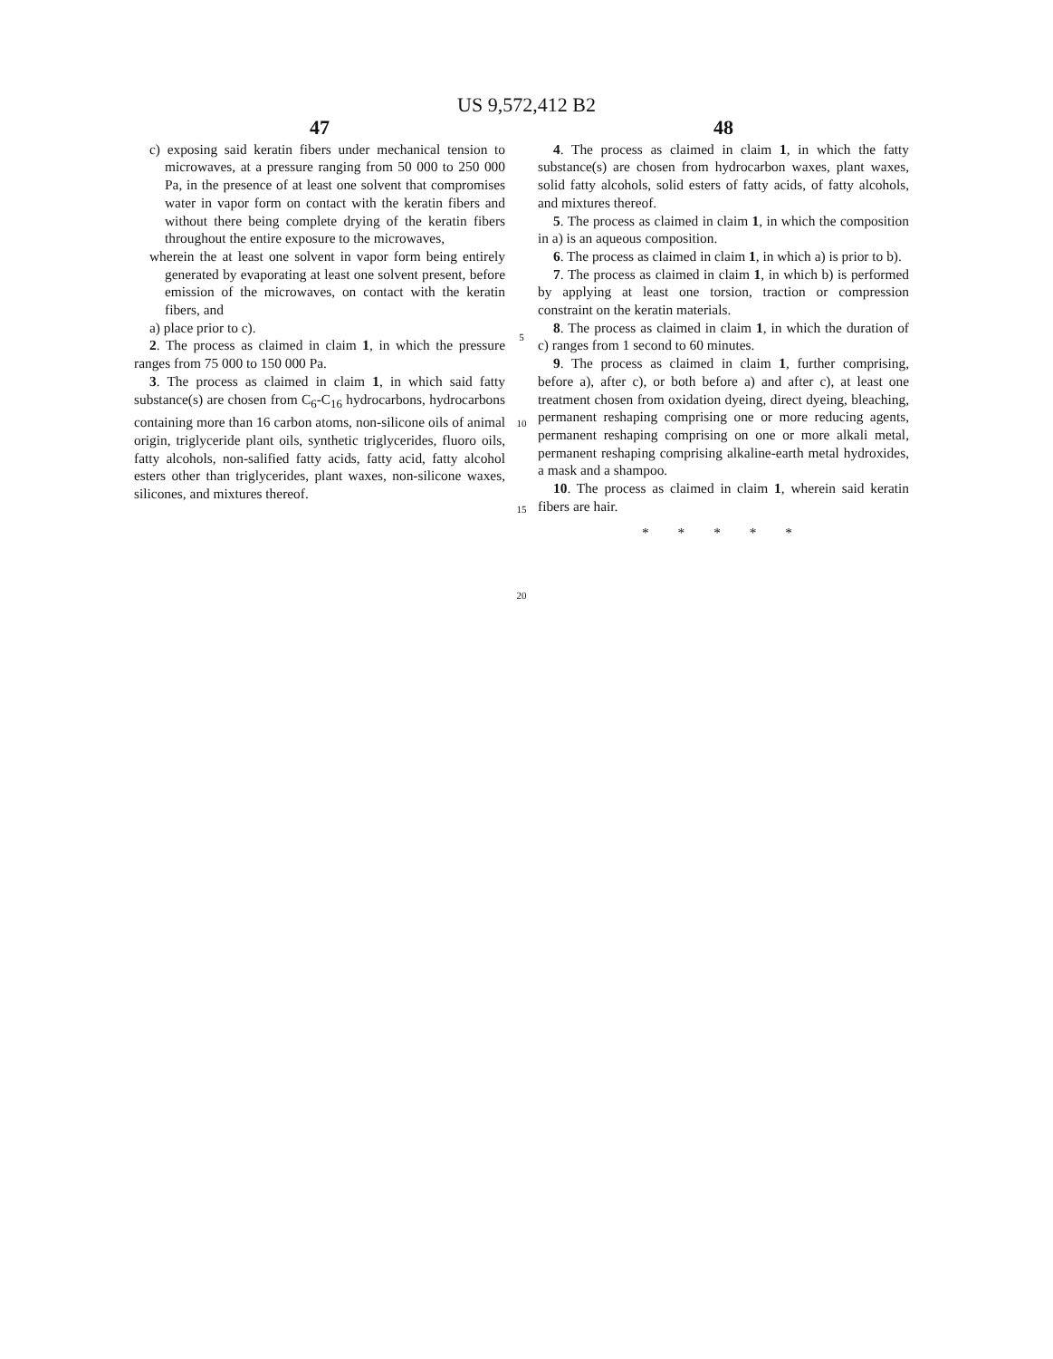US 9,572,412 B2
47
c) exposing said keratin fibers under mechanical tension to microwaves, at a pressure ranging from 50 000 to 250 000 Pa, in the presence of at least one solvent that compromises water in vapor form on contact with the keratin fibers and without there being complete drying of the keratin fibers throughout the entire exposure to the microwaves,
wherein the at least one solvent in vapor form being entirely generated by evaporating at least one solvent present, before emission of the microwaves, on contact with the keratin fibers, and
a) place prior to c).
2. The process as claimed in claim 1, in which the pressure ranges from 75 000 to 150 000 Pa.
3. The process as claimed in claim 1, in which said fatty substance(s) are chosen from C<sub>6</sub>-C<sub>16</sub> hydrocarbons, hydrocarbons containing more than 16 carbon atoms, non-silicone oils of animal origin, triglyceride plant oils, synthetic triglycerides, fluoro oils, fatty alcohols, non-salified fatty acids, fatty acid, fatty alcohol esters other than triglycerides, plant waxes, non-silicone waxes, silicones, and mixtures thereof.
5
10
15
20
48
4. The process as claimed in claim 1, in which the fatty substance(s) are chosen from hydrocarbon waxes, plant waxes, solid fatty alcohols, solid esters of fatty acids, of fatty alcohols, and mixtures thereof.
5. The process as claimed in claim 1, in which the composition in a) is an aqueous composition.
6. The process as claimed in claim 1, in which a) is prior to b).
7. The process as claimed in claim 1, in which b) is performed by applying at least one torsion, traction or compression constraint on the keratin materials.
8. The process as claimed in claim 1, in which the duration of c) ranges from 1 second to 60 minutes.
9. The process as claimed in claim 1, further comprising, before a), after c), or both before a) and after c), at least one treatment chosen from oxidation dyeing, direct dyeing, bleaching, permanent reshaping comprising one or more reducing agents, permanent reshaping comprising on one or more alkali metal, permanent reshaping comprising alkaline-earth metal hydroxides, a mask and a shampoo.
10. The process as claimed in claim 1, wherein said keratin fibers are hair.
* * * * *